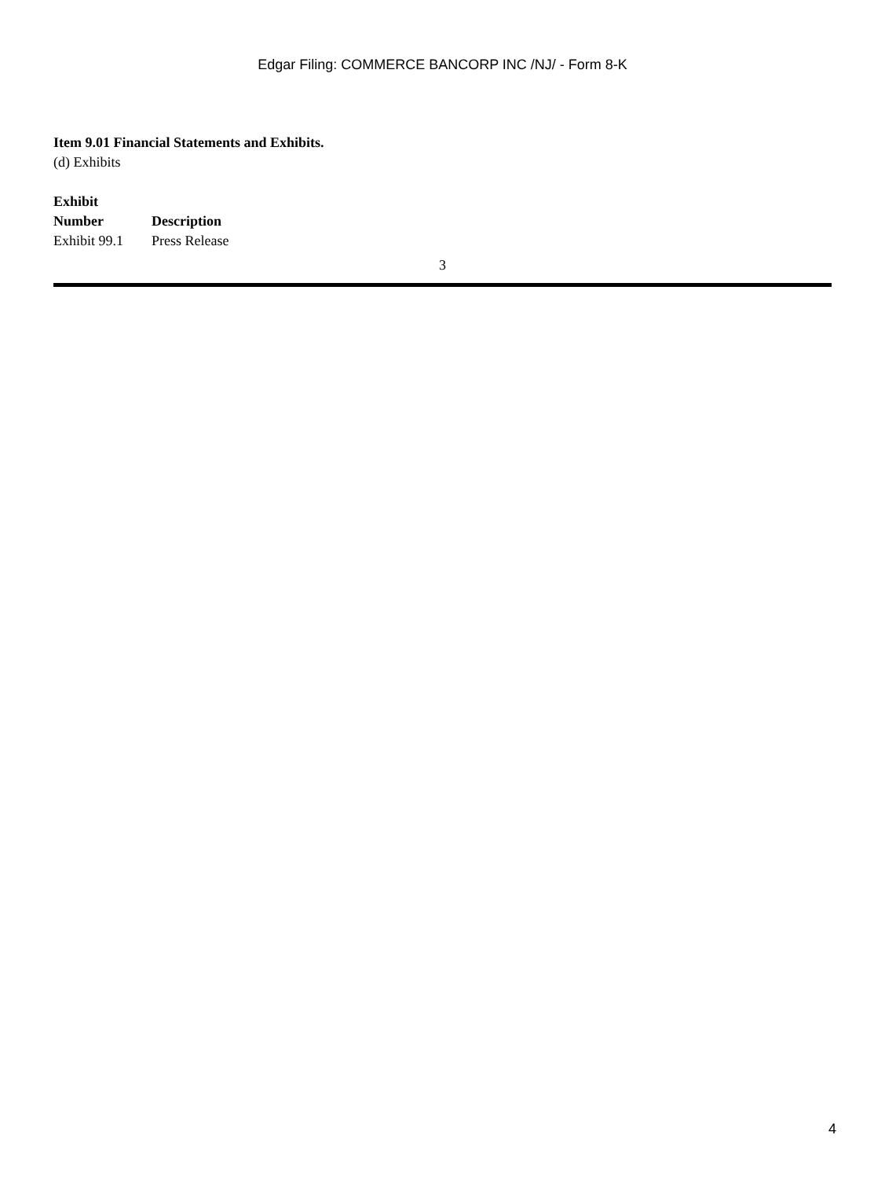Edgar Filing: COMMERCE BANCORP INC /NJ/ - Form 8-K
Item 9.01 Financial Statements and Exhibits.
(d) Exhibits
| Exhibit Number | Description |
| --- | --- |
| Exhibit 99.1 | Press Release |
3
4